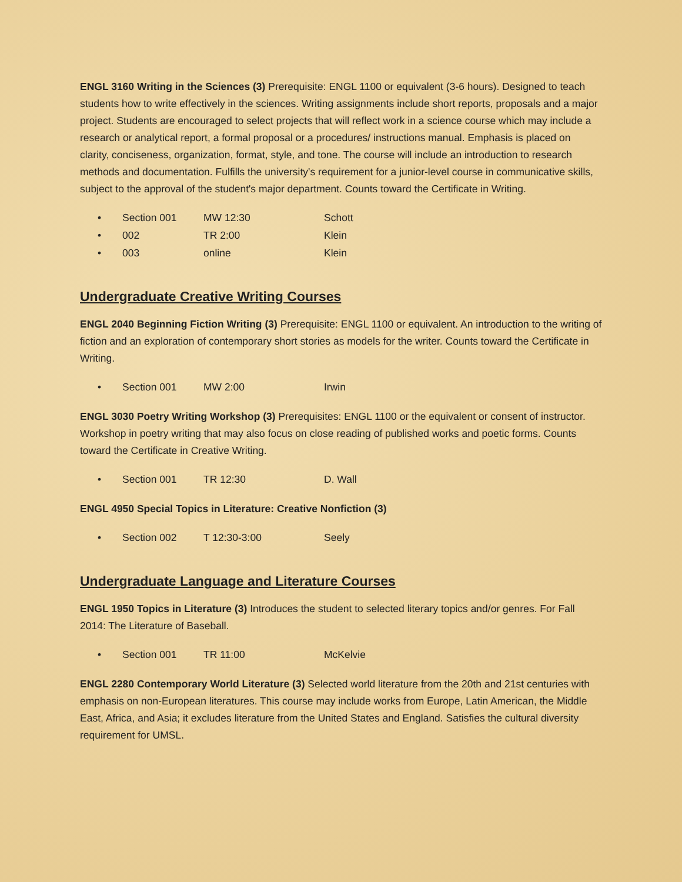ENGL 3160 Writing in the Sciences (3) Prerequisite: ENGL 1100 or equivalent (3-6 hours). Designed to teach students how to write effectively in the sciences. Writing assignments include short reports, proposals and a major project. Students are encouraged to select projects that will reflect work in a science course which may include a research or analytical report, a formal proposal or a procedures/ instructions manual. Emphasis is placed on clarity, conciseness, organization, format, style, and tone. The course will include an introduction to research methods and documentation. Fulfills the university's requirement for a junior-level course in communicative skills, subject to the approval of the student's major department. Counts toward the Certificate in Writing.
• Section 001 MW 12:30 Schott
• 002 TR 2:00 Klein
• 003 online Klein
Undergraduate Creative Writing Courses
ENGL 2040 Beginning Fiction Writing (3) Prerequisite: ENGL 1100 or equivalent. An introduction to the writing of fiction and an exploration of contemporary short stories as models for the writer. Counts toward the Certificate in Writing.
• Section 001 MW 2:00 Irwin
ENGL 3030 Poetry Writing Workshop (3) Prerequisites: ENGL 1100 or the equivalent or consent of instructor. Workshop in poetry writing that may also focus on close reading of published works and poetic forms. Counts toward the Certificate in Creative Writing.
• Section 001 TR 12:30 D. Wall
ENGL 4950 Special Topics in Literature: Creative Nonfiction (3)
• Section 002 T 12:30-3:00 Seely
Undergraduate Language and Literature Courses
ENGL 1950 Topics in Literature (3) Introduces the student to selected literary topics and/or genres. For Fall 2014: The Literature of Baseball.
• Section 001 TR 11:00 McKelvie
ENGL 2280 Contemporary World Literature (3) Selected world literature from the 20th and 21st centuries with emphasis on non-European literatures. This course may include works from Europe, Latin American, the Middle East, Africa, and Asia; it excludes literature from the United States and England. Satisfies the cultural diversity requirement for UMSL.